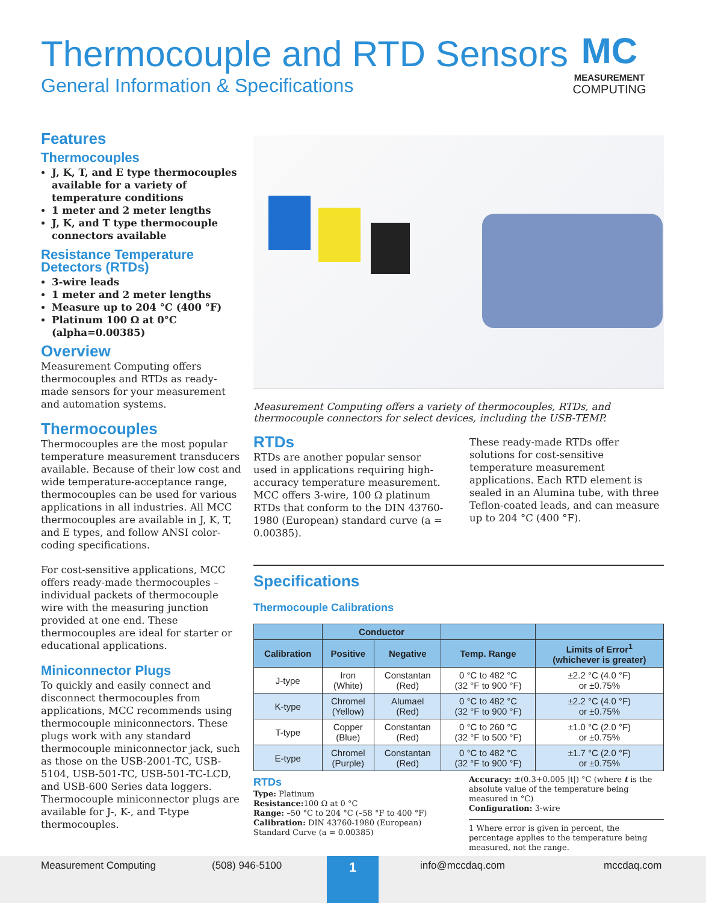Thermocouple and RTD Sensors
General Information & Specifications
MC
MEASUREMENT
COMPUTING
Features
Thermocouples
J, K, T, and E type thermocouples available for a variety of temperature conditions
1 meter and 2 meter lengths
J, K, and T type thermocouple connectors available
Resistance Temperature Detectors (RTDs)
3-wire leads
1 meter and 2 meter lengths
Measure up to 204 °C (400 °F)
Platinum 100 Ω at 0°C (alpha=0.00385)
Overview
Measurement Computing offers thermocouples and RTDs as ready-made sensors for your measurement and automation systems.
Thermocouples
Thermocouples are the most popular temperature measurement transducers available. Because of their low cost and wide temperature-acceptance range, thermocouples can be used for various applications in all industries. All MCC thermocouples are available in J, K, T, and E types, and follow ANSI color-coding specifications.
For cost-sensitive applications, MCC offers ready-made thermocouples – individual packets of thermocouple wire with the measuring junction provided at one end. These thermocouples are ideal for starter or educational applications.
Miniconnector Plugs
To quickly and easily connect and disconnect thermocouples from applications, MCC recommends using thermocouple miniconnectors. These plugs work with any standard thermocouple miniconnector jack, such as those on the USB-2001-TC, USB-5104, USB-501-TC, USB-501-TC-LCD, and USB-600 Series data loggers. Thermocouple miniconnector plugs are available for J-, K-, and T-type thermocouples.
Measurement Computing offers a variety of thermocouples, RTDs, and thermocouple connectors for select devices, including the USB-TEMP.
RTDs
RTDs are another popular sensor used in applications requiring high-accuracy temperature measurement. MCC offers 3-wire, 100 Ω platinum RTDs that conform to the DIN 43760-1980 (European) standard curve (a = 0.00385).
These ready-made RTDs offer solutions for cost-sensitive temperature measurement applications. Each RTD element is sealed in an Alumina tube, with three Teflon-coated leads, and can measure up to 204 °C (400 °F).
Specifications
Thermocouple Calibrations
| | Conductor | | | |
| --- | --- | --- | --- | --- |
| Calibration | Positive | Negative | Temp. Range | Limits of Error<sup>1</sup> (whichever is greater) |
| J-type | Iron (White) | Constantan (Red) | 0 °C to 482 °C (32 °F to 900 °F) | ±2.2 °C (4.0 °F) or ±0.75% |
| K-type | Chromel (Yellow) | Alumael (Red) | 0 °C to 482 °C (32 °F to 900 °F) | ±2.2 °C (4.0 °F) or ±0.75% |
| T-type | Copper (Blue) | Constantan (Red) | 0 °C to 260 °C (32 °F to 500 °F) | ±1.0 °C (2.0 °F) or ±0.75% |
| E-type | Chromel (Purple) | Constantan (Red) | 0 °C to 482 °C (32 °F to 900 °F) | ±1.7 °C (2.0 °F) or ±0.75% |
RTDs
Type: Platinum
Resistance: 100 Ω at 0 °C
Range: –50 °C to 204 °C (–58 °F to 400 °F)
Calibration: DIN 43760-1980 (European) Standard Curve (a = 0.00385)
Accuracy: ±(0.3+0.005 |t|) °C (where t is the absolute value of the temperature being measured in °C)
Configuration: 3-wire
1 Where error is given in percent, the percentage applies to the temperature being measured, not the range.
Measurement Computing (508) 946-5100 1 info@mccdaq.com mccdaq.com